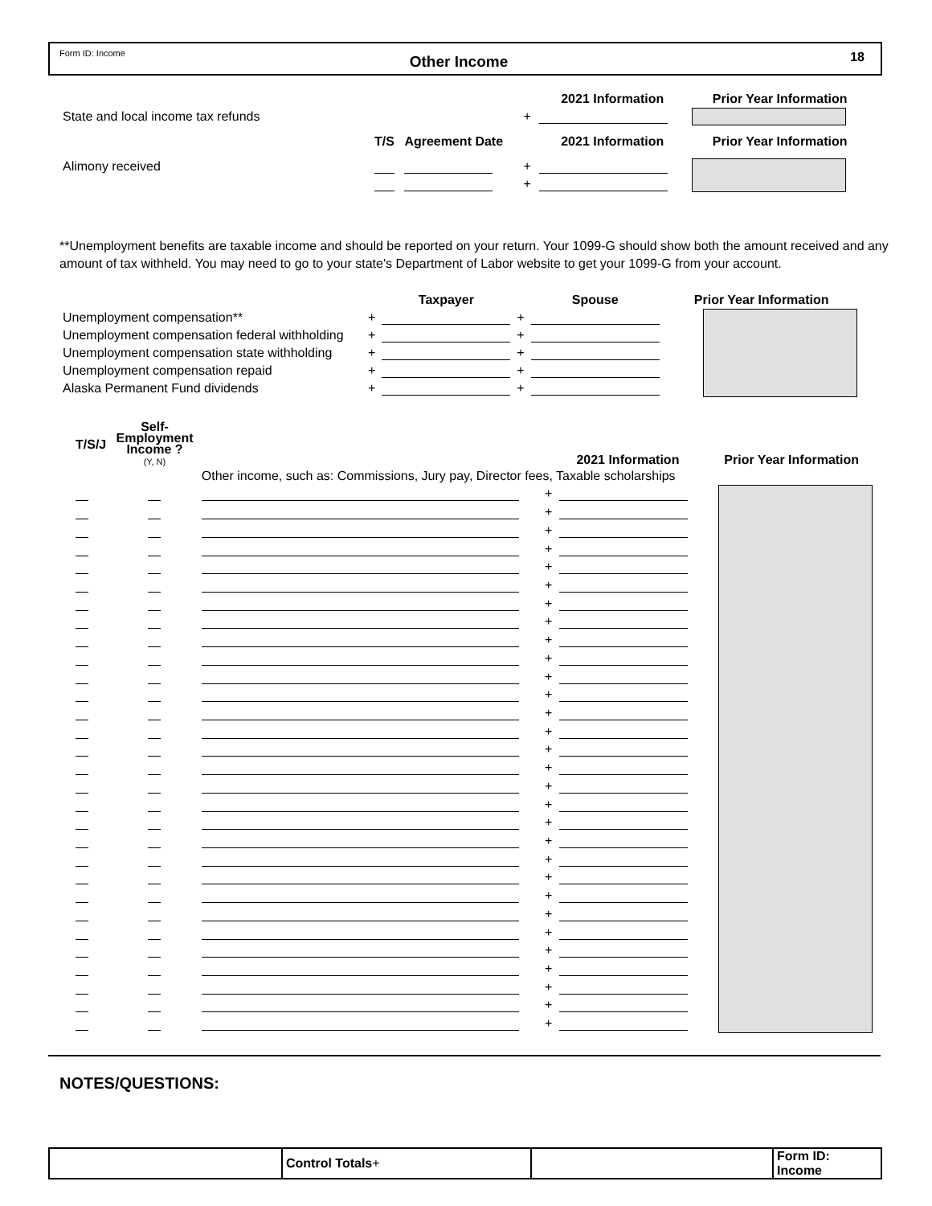Form ID: Income
Other Income
18
| | | | | 2021 Information | Prior Year Information |
| State and local income tax refunds | | | + | | |
| | T/S | Agreement Date | | 2021 Information | Prior Year Information |
| Alimony received | | | + | | |
| | | | + | | |
**Unemployment benefits are taxable income and should be reported on your return. Your 1099-G should show both the amount received and any amount of tax withheld. You may need to go to your state's Department of Labor website to get your 1099-G from your account.
| | | Taxpayer | | Spouse | Prior Year Information |
| Unemployment compensation** | + | | + | | |
| Unemployment compensation federal withholding | + | | + | | |
| Unemployment compensation state withholding | + | | + | | |
| Unemployment compensation repaid | + | | + | | |
| Alaska Permanent Fund dividends | + | | + | | |
| T/S/J | Self- Employment Income ? (Y, N) | | | 2021 Information | Prior Year Information |
| | | Other income, such as: Commissions, Jury pay, Director fees, Taxable scholarships | | | |
| | | | + | | |
| | | | + | | |
| | | | + | | |
| | | | + | | |
| | | | + | | |
| | | | + | | |
| | | | + | | |
| | | | + | | |
| | | | + | | |
| | | | + | | |
| | | | + | | |
| | | | + | | |
| | | | + | | |
| | | | + | | |
| | | | + | | |
| | | | + | | |
| | | | + | | |
| | | | + | | |
| | | | + | | |
| | | | + | | |
| | | | + | | |
| | | | + | | |
| | | | + | | |
| | | | + | | |
| | | | + | | |
| | | | + | | |
| | | | + | | |
| | | | + | | |
| | | | + | | |
| | | | + | | |
NOTES/QUESTIONS:
| | Control Totals + | | Form ID: Income |